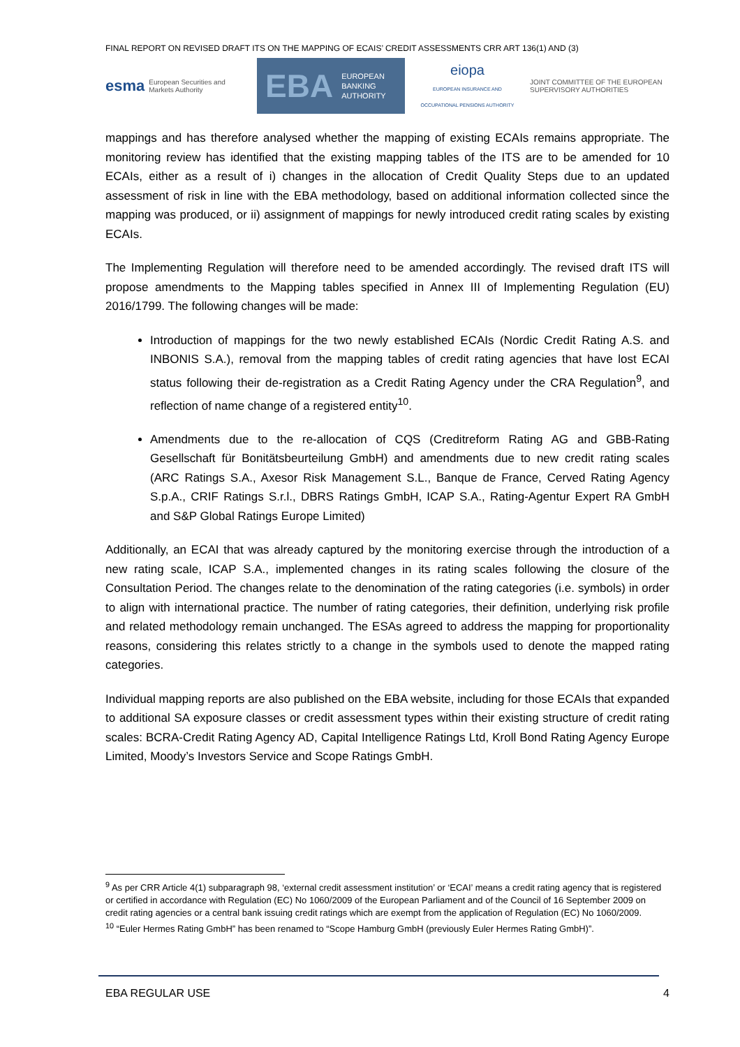FINAL REPORT ON REVISED DRAFT ITS ON THE MAPPING OF ECAIS’ CREDIT ASSESSMENTS CRR ART 136(1) AND (3)
esma European Securities and Markets Authority
EBA EUROPEAN
BANKING
AUTHORITY
eiopa
EUROPEAN INSURANCE AND OCCUPATIONAL PENSIONS AUTHORITY
JOINT COMMITTEE OF THE EUROPEAN
SUPERVISORY AUTHORITIES
mappings and has therefore analysed whether the mapping of existing ECAIs remains appropriate. The monitoring review has identified that the existing mapping tables of the ITS are to be amended for 10 ECAIs, either as a result of i) changes in the allocation of Credit Quality Steps due to an updated assessment of risk in line with the EBA methodology, based on additional information collected since the mapping was produced, or ii) assignment of mappings for newly introduced credit rating scales by existing ECAIs.
The Implementing Regulation will therefore need to be amended accordingly. The revised draft ITS will propose amendments to the Mapping tables specified in Annex III of Implementing Regulation (EU) 2016/1799. The following changes will be made:
Introduction of mappings for the two newly established ECAIs (Nordic Credit Rating A.S. and INBONIS S.A.), removal from the mapping tables of credit rating agencies that have lost ECAI status following their de-registration as a Credit Rating Agency under the CRA Regulation<sup>9</sup>, and reflection of name change of a registered entity<sup>10</sup>.
Amendments due to the re-allocation of CQS (Creditreform Rating AG and GBB-Rating Gesellschaft für Bonitätsbeurteilung GmbH) and amendments due to new credit rating scales (ARC Ratings S.A., Axesor Risk Management S.L., Banque de France, Cerved Rating Agency S.p.A., CRIF Ratings S.r.l., DBRS Ratings GmbH, ICAP S.A., Rating-Agentur Expert RA GmbH and S&P Global Ratings Europe Limited)
Additionally, an ECAI that was already captured by the monitoring exercise through the introduction of a new rating scale, ICAP S.A., implemented changes in its rating scales following the closure of the Consultation Period. The changes relate to the denomination of the rating categories (i.e. symbols) in order to align with international practice. The number of rating categories, their definition, underlying risk profile and related methodology remain unchanged. The ESAs agreed to address the mapping for proportionality reasons, considering this relates strictly to a change in the symbols used to denote the mapped rating categories.
Individual mapping reports are also published on the EBA website, including for those ECAIs that expanded to additional SA exposure classes or credit assessment types within their existing structure of credit rating scales: BCRA-Credit Rating Agency AD, Capital Intelligence Ratings Ltd, Kroll Bond Rating Agency Europe Limited, Moody’s Investors Service and Scope Ratings GmbH.
<sup>9</sup> As per CRR Article 4(1) subparagraph 98, ‘external credit assessment institution’ or ‘ECAI’ means a credit rating agency that is registered or certified in accordance with Regulation (EC) No 1060/2009 of the European Parliament and of the Council of 16 September 2009 on credit rating agencies or a central bank issuing credit ratings which are exempt from the application of Regulation (EC) No 1060/2009.
<sup>10</sup> “Euler Hermes Rating GmbH” has been renamed to “Scope Hamburg GmbH (previously Euler Hermes Rating GmbH)”.
EBA REGULAR USE 4